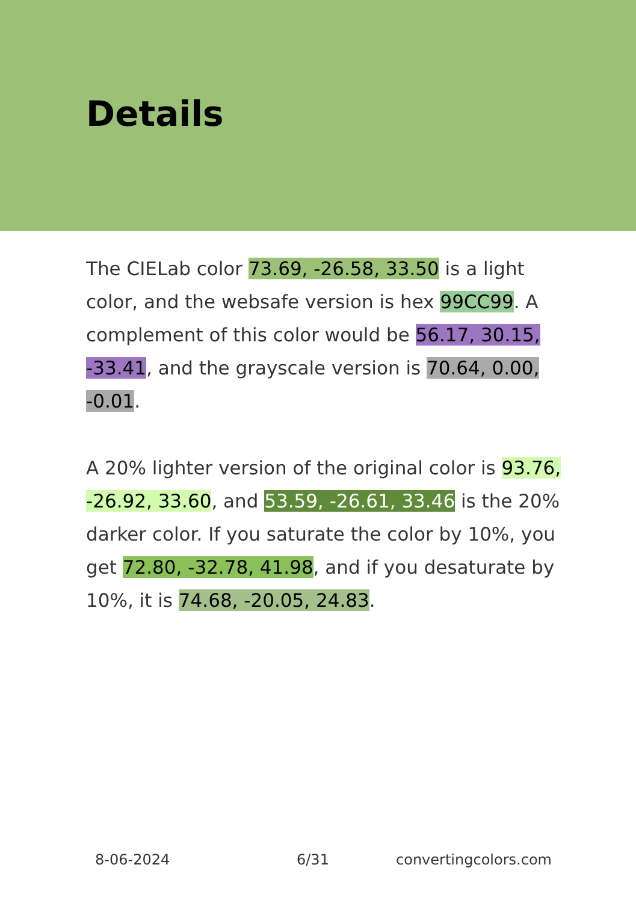Details
The CIELab color 73.69, -26.58, 33.50 is a light color, and the websafe version is hex 99CC99. A complement of this color would be 56.17, 30.15, -33.41, and the grayscale version is 70.64, 0.00, -0.01.
A 20% lighter version of the original color is 93.76, -26.92, 33.60, and 53.59, -26.61, 33.46 is the 20% darker color. If you saturate the color by 10%, you get 72.80, -32.78, 41.98, and if you desaturate by 10%, it is 74.68, -20.05, 24.83.
8-06-2024 6/31 convertingcolors.com